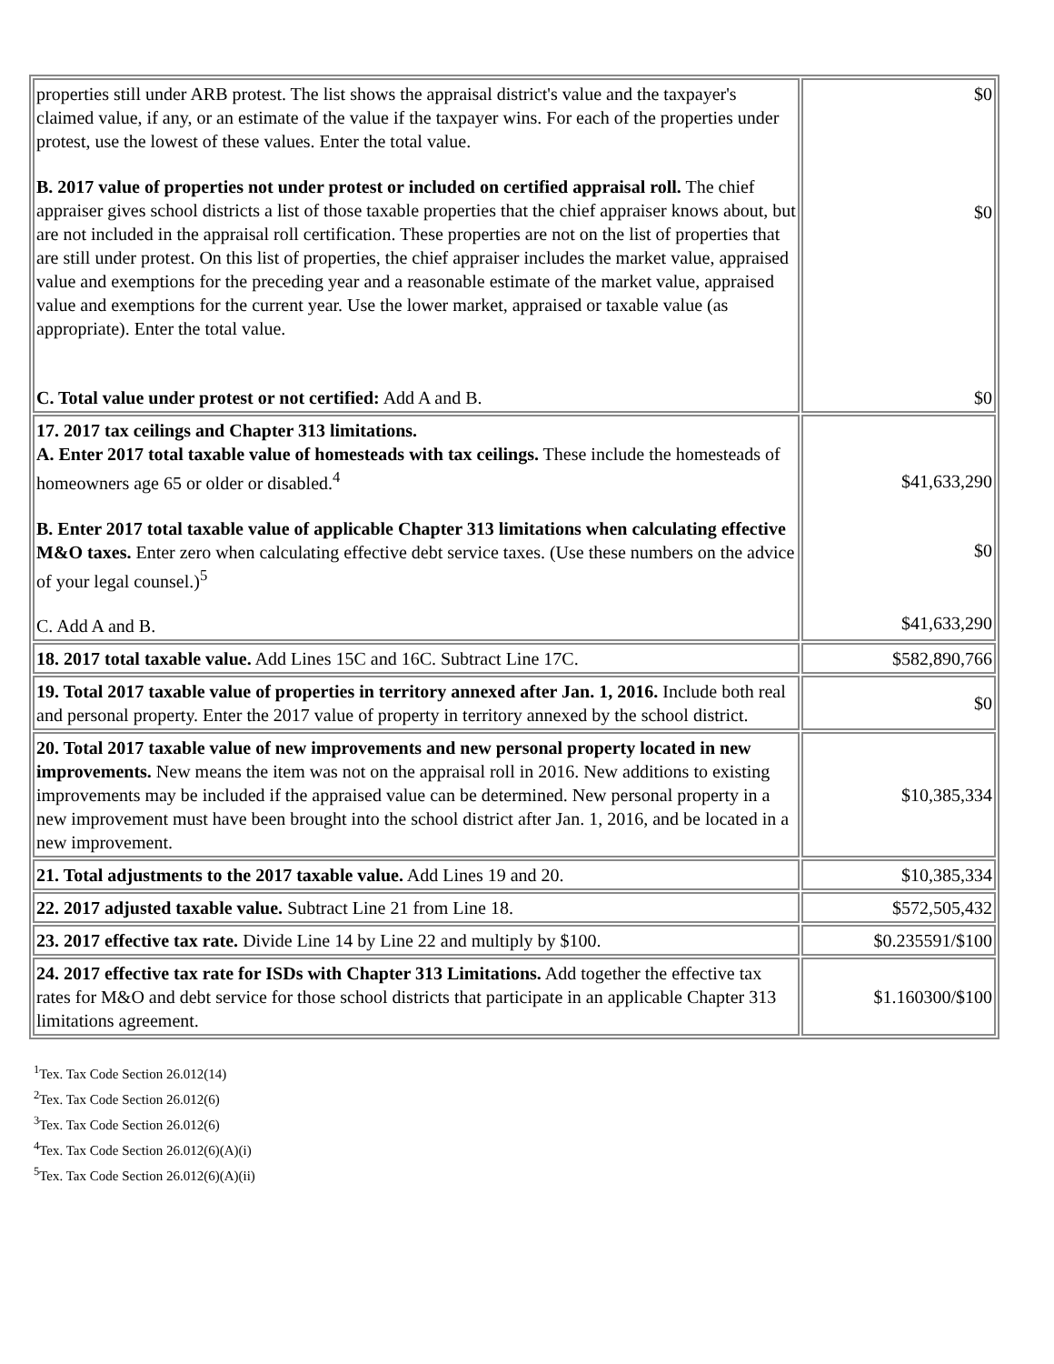| properties still under ARB protest. The list shows the appraisal district's value and the taxpayer's claimed value, if any, or an estimate of the value if the taxpayer wins. For each of the properties under protest, use the lowest of these values. Enter the total value. B. 2017 value of properties not under protest or included on certified appraisal roll. The chief appraiser gives school districts a list of those taxable properties that the chief appraiser knows about, but are not included in the appraisal roll certification. These properties are not on the list of properties that are still under protest. On this list of properties, the chief appraiser includes the market value, appraised value and exemptions for the preceding year and a reasonable estimate of the market value, appraised value and exemptions for the current year. Use the lower market, appraised or taxable value (as appropriate). Enter the total value. C. Total value under protest or not certified: Add A and B. | $0 $0 $0 |
| 17. 2017 tax ceilings and Chapter 313 limitations. A. Enter 2017 total taxable value of homesteads with tax ceilings. These include the homesteads of homeowners age 65 or older or disabled.<sup>4</sup> B. Enter 2017 total taxable value of applicable Chapter 313 limitations when calculating effective M&O taxes. Enter zero when calculating effective debt service taxes. (Use these numbers on the advice of your legal counsel.)<sup>5</sup> C. Add A and B. | $41,633,290 $0 $41,633,290 |
| 18. 2017 total taxable value. Add Lines 15C and 16C. Subtract Line 17C. | $582,890,766 |
| 19. Total 2017 taxable value of properties in territory annexed after Jan. 1, 2016. Include both real and personal property. Enter the 2017 value of property in territory annexed by the school district. | $0 |
| 20. Total 2017 taxable value of new improvements and new personal property located in new improvements. New means the item was not on the appraisal roll in 2016. New additions to existing improvements may be included if the appraised value can be determined. New personal property in a new improvement must have been brought into the school district after Jan. 1, 2016, and be located in a new improvement. | $10,385,334 |
| 21. Total adjustments to the 2017 taxable value. Add Lines 19 and 20. | $10,385,334 |
| 22. 2017 adjusted taxable value. Subtract Line 21 from Line 18. | $572,505,432 |
| 23. 2017 effective tax rate. Divide Line 14 by Line 22 and multiply by $100. | $0.235591/$100 |
| 24. 2017 effective tax rate for ISDs with Chapter 313 Limitations. Add together the effective tax rates for M&O and debt service for those school districts that participate in an applicable Chapter 313 limitations agreement. | $1.160300/$100 |
<sup>1</sup> Tex. Tax Code Section 26.012(14)
<sup>2</sup> Tex. Tax Code Section 26.012(6)
<sup>3</sup> Tex. Tax Code Section 26.012(6)
<sup>4</sup> Tex. Tax Code Section 26.012(6)(A)(i)
<sup>5</sup> Tex. Tax Code Section 26.012(6)(A)(ii)